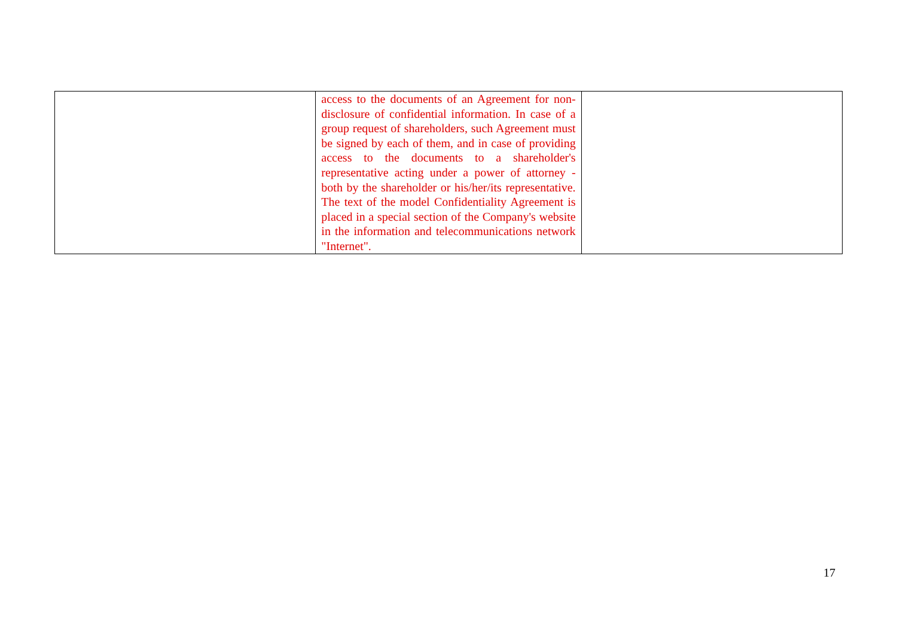| | access to the documents of an Agreement for non-disclosure of confidential information. In case of a group request of shareholders, such Agreement must be signed by each of them, and in case of providing access to the documents to a shareholder's representative acting under a power of attorney - both by the shareholder or his/her/its representative. The text of the model Confidentiality Agreement is placed in a special section of the Company's website in the information and telecommunications network "Internet". | |
17